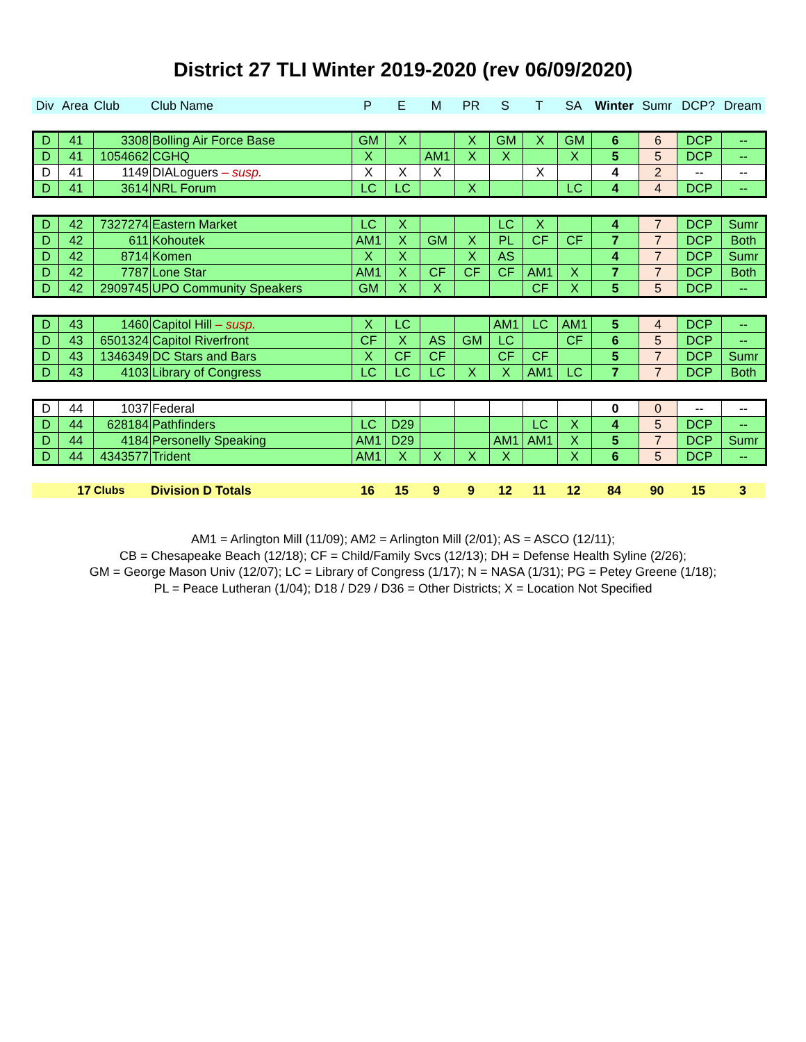District 27 TLI Winter 2019-2020 (rev 06/09/2020)
| Div | Area | Club | Club Name | P | E | M | PR | S | T | SA | Winter | Sumr | DCP? | Dream |
| --- | --- | --- | --- | --- | --- | --- | --- | --- | --- | --- | --- | --- | --- | --- |
| D | 41 | 3308 | Bolling Air Force Base | GM | X | | X | GM | X | GM | 6 | 6 | DCP | -- |
| D | 41 | 1054662 | CGHQ | X | | AM1 | X | X | | X | 5 | 5 | DCP | -- |
| D | 41 | 1149 | DIALoguers – susp. | X | X | X | | | X | | 4 | 2 | -- | -- |
| D | 41 | 3614 | NRL Forum | LC | LC | | X | | | LC | 4 | 4 | DCP | -- |
| D | 42 | 7327274 | Eastern Market | LC | X | | | LC | X | | 4 | 7 | DCP | Sumr |
| D | 42 | 611 | Kohoutek | AM1 | X | GM | X | PL | CF | CF | 7 | 7 | DCP | Both |
| D | 42 | 8714 | Komen | X | X | | X | AS | | | 4 | 7 | DCP | Sumr |
| D | 42 | 7787 | Lone Star | AM1 | X | CF | CF | CF | AM1 | X | 7 | 7 | DCP | Both |
| D | 42 | 2909745 | UPO Community Speakers | GM | X | X | | | CF | X | 5 | 5 | DCP | -- |
| D | 43 | 1460 | Capitol Hill – susp. | X | LC | | | AM1 | LC | AM1 | 5 | 4 | DCP | -- |
| D | 43 | 6501324 | Capitol Riverfront | CF | X | AS | GM | LC | | CF | 6 | 5 | DCP | -- |
| D | 43 | 1346349 | DC Stars and Bars | X | CF | CF | | CF | CF | | 5 | 7 | DCP | Sumr |
| D | 43 | 4103 | Library of Congress | LC | LC | LC | X | X | AM1 | LC | 7 | 7 | DCP | Both |
| D | 44 | 1037 | Federal | | | | | | | | 0 | 0 | -- | -- |
| D | 44 | 628184 | Pathfinders | LC | D29 | | | | LC | X | 4 | 5 | DCP | -- |
| D | 44 | 4184 | Personelly Speaking | AM1 | D29 | | | AM1 | AM1 | X | 5 | 7 | DCP | Sumr |
| D | 44 | 4343577 | Trident | AM1 | X | X | X | X | | X | 6 | 5 | DCP | -- |
| | 17 | Clubs | Division D Totals | 16 | 15 | 9 | 9 | 12 | 11 | 12 | 84 | 90 | 15 | 3 |
AM1 = Arlington Mill (11/09); AM2 = Arlington Mill (2/01); AS = ASCO (12/11);
CB = Chesapeake Beach (12/18); CF = Child/Family Svcs (12/13); DH = Defense Health Syline (2/26);
GM = George Mason Univ (12/07); LC = Library of Congress (1/17); N = NASA (1/31); PG = Petey Greene (1/18);
PL = Peace Lutheran (1/04); D18 / D29 / D36 = Other Districts; X = Location Not Specified